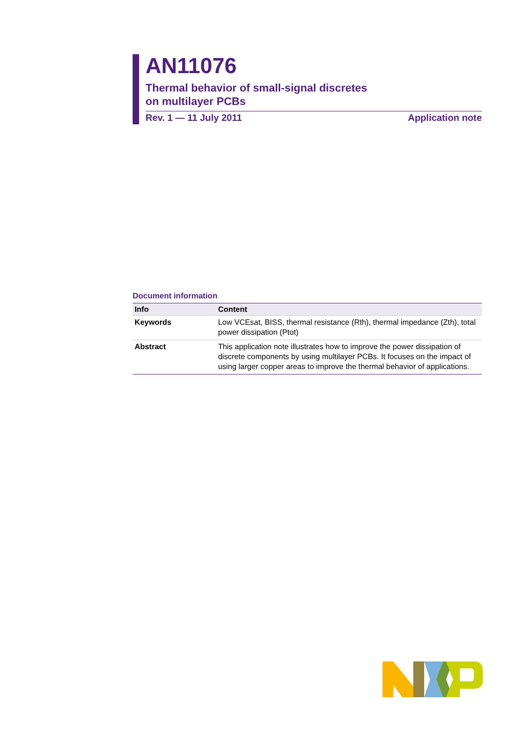AN11076
Thermal behavior of small-signal discretes
on multilayer PCBs
Rev. 1 — 11 July 2011 Application note
Document information
| Info | Content |
| --- | --- |
| Keywords | Low VCEsat, BISS, thermal resistance (Rth), thermal impedance (Zth), total power dissipation (Ptot) |
| Abstract | This application note illustrates how to improve the power dissipation of discrete components by using multilayer PCBs. It focuses on the impact of using larger copper areas to improve the thermal behavior of applications. |